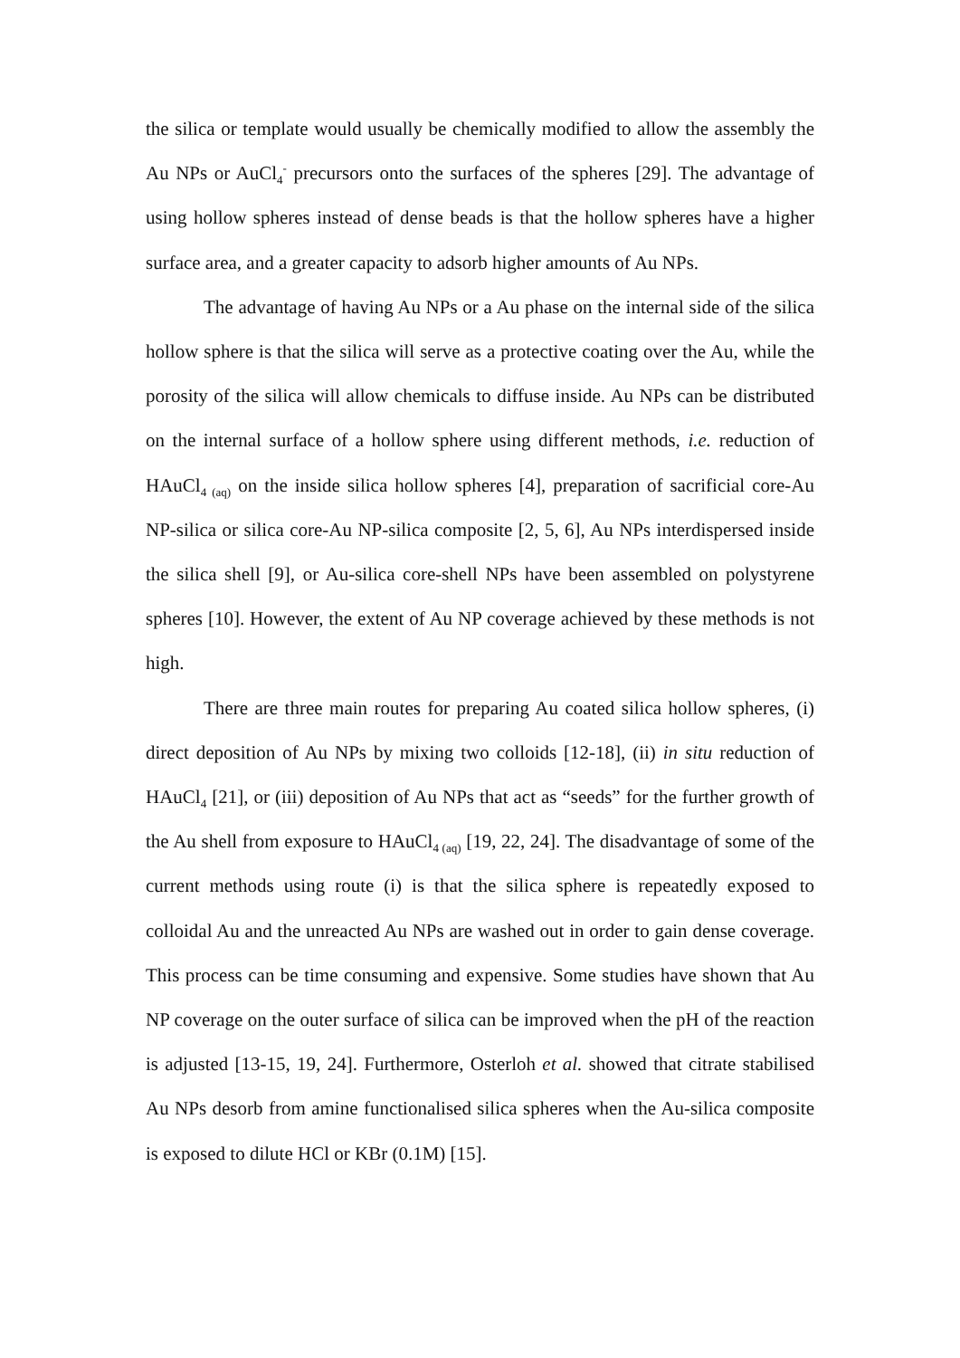the silica or template would usually be chemically modified to allow the assembly the Au NPs or AuCl<sub>4</sub><sup>-</sup> precursors onto the surfaces of the spheres [29]. The advantage of using hollow spheres instead of dense beads is that the hollow spheres have a higher surface area, and a greater capacity to adsorb higher amounts of Au NPs.
The advantage of having Au NPs or a Au phase on the internal side of the silica hollow sphere is that the silica will serve as a protective coating over the Au, while the porosity of the silica will allow chemicals to diffuse inside. Au NPs can be distributed on the internal surface of a hollow sphere using different methods, i.e. reduction of HAuCl<sub>4 (aq)</sub> on the inside silica hollow spheres [4], preparation of sacrificial core-Au NP-silica or silica core-Au NP-silica composite [2, 5, 6], Au NPs interdispersed inside the silica shell [9], or Au-silica core-shell NPs have been assembled on polystyrene spheres [10]. However, the extent of Au NP coverage achieved by these methods is not high.
There are three main routes for preparing Au coated silica hollow spheres, (i) direct deposition of Au NPs by mixing two colloids [12-18], (ii) in situ reduction of HAuCl<sub>4</sub> [21], or (iii) deposition of Au NPs that act as “seeds” for the further growth of the Au shell from exposure to HAuCl<sub>4 (aq)</sub> [19, 22, 24]. The disadvantage of some of the current methods using route (i) is that the silica sphere is repeatedly exposed to colloidal Au and the unreacted Au NPs are washed out in order to gain dense coverage. This process can be time consuming and expensive. Some studies have shown that Au NP coverage on the outer surface of silica can be improved when the pH of the reaction is adjusted [13-15, 19, 24]. Furthermore, Osterloh et al. showed that citrate stabilised Au NPs desorb from amine functionalised silica spheres when the Au-silica composite is exposed to dilute HCl or KBr (0.1M) [15].